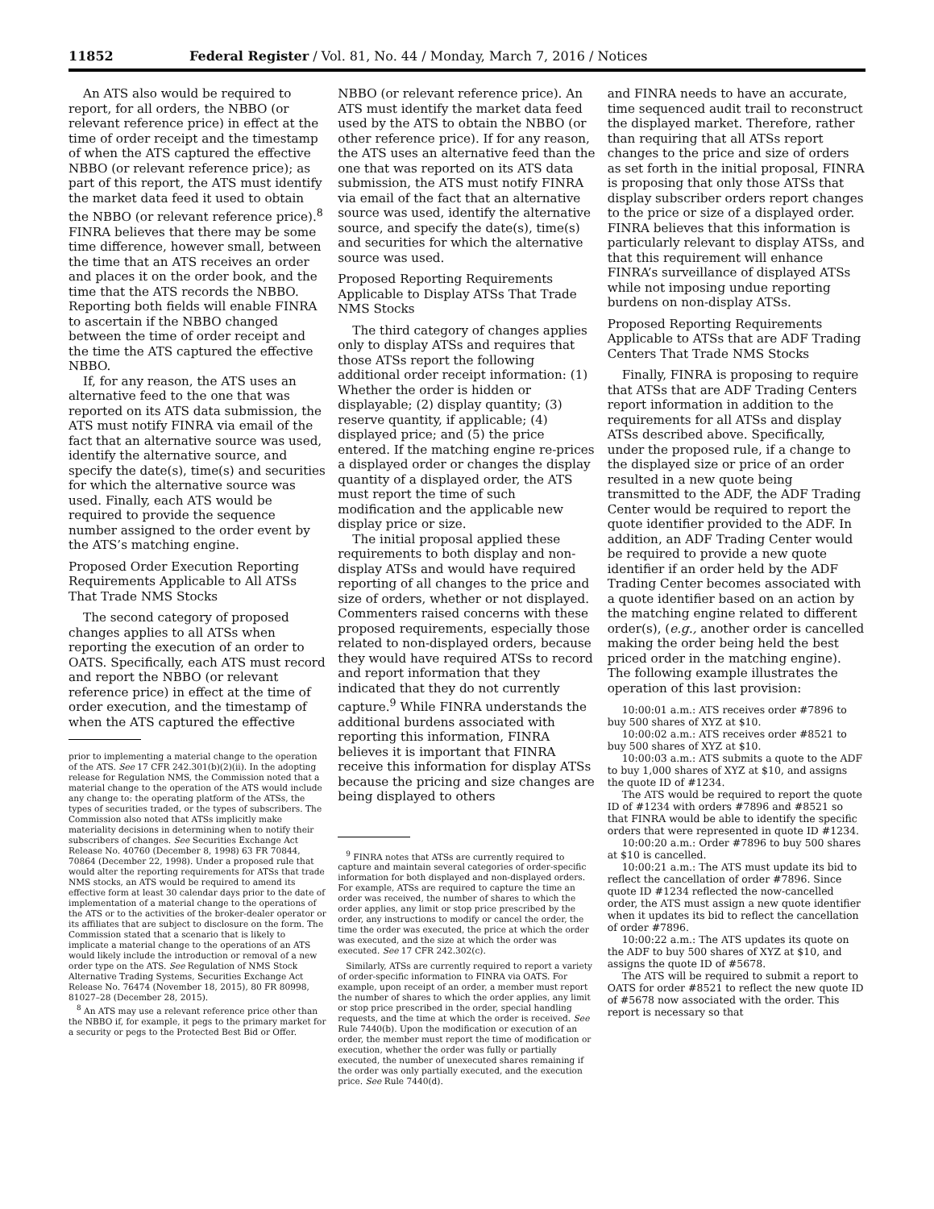11852 Federal Register / Vol. 81, No. 44 / Monday, March 7, 2016 / Notices
An ATS also would be required to report, for all orders, the NBBO (or relevant reference price) in effect at the time of order receipt and the timestamp of when the ATS captured the effective NBBO (or relevant reference price); as part of this report, the ATS must identify the market data feed it used to obtain the NBBO (or relevant reference price).<sup>8</sup> FINRA believes that there may be some time difference, however small, between the time that an ATS receives an order and places it on the order book, and the time that the ATS records the NBBO. Reporting both fields will enable FINRA to ascertain if the NBBO changed between the time of order receipt and the time the ATS captured the effective NBBO.
If, for any reason, the ATS uses an alternative feed to the one that was reported on its ATS data submission, the ATS must notify FINRA via email of the fact that an alternative source was used, identify the alternative source, and specify the date(s), time(s) and securities for which the alternative source was used. Finally, each ATS would be required to provide the sequence number assigned to the order event by the ATS’s matching engine.
Proposed Order Execution Reporting Requirements Applicable to All ATSs That Trade NMS Stocks
The second category of proposed changes applies to all ATSs when reporting the execution of an order to OATS. Specifically, each ATS must record and report the NBBO (or relevant reference price) in effect at the time of order execution, and the timestamp of when the ATS captured the effective
prior to implementing a material change to the operation of the ATS. See 17 CFR 242.301(b)(2)(ii). In the adopting release for Regulation NMS, the Commission noted that a material change to the operation of the ATS would include any change to: the operating platform of the ATSs, the types of securities traded, or the types of subscribers. The Commission also noted that ATSs implicitly make materiality decisions in determining when to notify their subscribers of changes. See Securities Exchange Act Release No. 40760 (December 8, 1998) 63 FR 70844, 70864 (December 22, 1998). Under a proposed rule that would alter the reporting requirements for ATSs that trade NMS stocks, an ATS would be required to amend its effective form at least 30 calendar days prior to the date of implementation of a material change to the operations of the ATS or to the activities of the broker-dealer operator or its affiliates that are subject to disclosure on the form. The Commission stated that a scenario that is likely to implicate a material change to the operations of an ATS would likely include the introduction or removal of a new order type on the ATS. See Regulation of NMS Stock Alternative Trading Systems, Securities Exchange Act Release No. 76474 (November 18, 2015), 80 FR 80998, 81027–28 (December 28, 2015).
<sup>8</sup> An ATS may use a relevant reference price other than the NBBO if, for example, it pegs to the primary market for a security or pegs to the Protected Best Bid or Offer.
NBBO (or relevant reference price). An ATS must identify the market data feed used by the ATS to obtain the NBBO (or other reference price). If for any reason, the ATS uses an alternative feed than the one that was reported on its ATS data submission, the ATS must notify FINRA via email of the fact that an alternative source was used, identify the alternative source, and specify the date(s), time(s) and securities for which the alternative source was used.
Proposed Reporting Requirements Applicable to Display ATSs That Trade NMS Stocks
The third category of changes applies only to display ATSs and requires that those ATSs report the following additional order receipt information: (1) Whether the order is hidden or displayable; (2) display quantity; (3) reserve quantity, if applicable; (4) displayed price; and (5) the price entered. If the matching engine re-prices a displayed order or changes the display quantity of a displayed order, the ATS must report the time of such modification and the applicable new display price or size.
The initial proposal applied these requirements to both display and non-display ATSs and would have required reporting of all changes to the price and size of orders, whether or not displayed. Commenters raised concerns with these proposed requirements, especially those related to non-displayed orders, because they would have required ATSs to record and report information that they indicated that they do not currently capture.<sup>9</sup> While FINRA understands the additional burdens associated with reporting this information, FINRA believes it is important that FINRA receive this information for display ATSs because the pricing and size changes are being displayed to others
<sup>9</sup> FINRA notes that ATSs are currently required to capture and maintain several categories of order-specific information for both displayed and non-displayed orders. For example, ATSs are required to capture the time an order was received, the number of shares to which the order applies, any limit or stop price prescribed by the order, any instructions to modify or cancel the order, the time the order was executed, the price at which the order was executed, and the size at which the order was executed. See 17 CFR 242.302(c).
Similarly, ATSs are currently required to report a variety of order-specific information to FINRA via OATS. For example, upon receipt of an order, a member must report the number of shares to which the order applies, any limit or stop price prescribed in the order, special handling requests, and the time at which the order is received. See Rule 7440(b). Upon the modification or execution of an order, the member must report the time of modification or execution, whether the order was fully or partially executed, the number of unexecuted shares remaining if the order was only partially executed, and the execution price. See Rule 7440(d).
and FINRA needs to have an accurate, time sequenced audit trail to reconstruct the displayed market. Therefore, rather than requiring that all ATSs report changes to the price and size of orders as set forth in the initial proposal, FINRA is proposing that only those ATSs that display subscriber orders report changes to the price or size of a displayed order. FINRA believes that this information is particularly relevant to display ATSs, and that this requirement will enhance FINRA’s surveillance of displayed ATSs while not imposing undue reporting burdens on non-display ATSs.
Proposed Reporting Requirements Applicable to ATSs that are ADF Trading Centers That Trade NMS Stocks
Finally, FINRA is proposing to require that ATSs that are ADF Trading Centers report information in addition to the requirements for all ATSs and display ATSs described above. Specifically, under the proposed rule, if a change to the displayed size or price of an order resulted in a new quote being transmitted to the ADF, the ADF Trading Center would be required to report the quote identifier provided to the ADF. In addition, an ADF Trading Center would be required to provide a new quote identifier if an order held by the ADF Trading Center becomes associated with a quote identifier based on an action by the matching engine related to different order(s), (e.g., another order is cancelled making the order being held the best priced order in the matching engine). The following example illustrates the operation of this last provision:
10:00:01 a.m.: ATS receives order #7896 to buy 500 shares of XYZ at $10.
10:00:02 a.m.: ATS receives order #8521 to buy 500 shares of XYZ at $10.
10:00:03 a.m.: ATS submits a quote to the ADF to buy 1,000 shares of XYZ at $10, and assigns the quote ID of #1234.
The ATS would be required to report the quote ID of #1234 with orders #7896 and #8521 so that FINRA would be able to identify the specific orders that were represented in quote ID #1234.
10:00:20 a.m.: Order #7896 to buy 500 shares at $10 is cancelled.
10:00:21 a.m.: The ATS must update its bid to reflect the cancellation of order #7896. Since quote ID #1234 reflected the now-cancelled order, the ATS must assign a new quote identifier when it updates its bid to reflect the cancellation of order #7896.
10:00:22 a.m.: The ATS updates its quote on the ADF to buy 500 shares of XYZ at $10, and assigns the quote ID of #5678.
The ATS will be required to submit a report to OATS for order #8521 to reflect the new quote ID of #5678 now associated with the order. This report is necessary so that